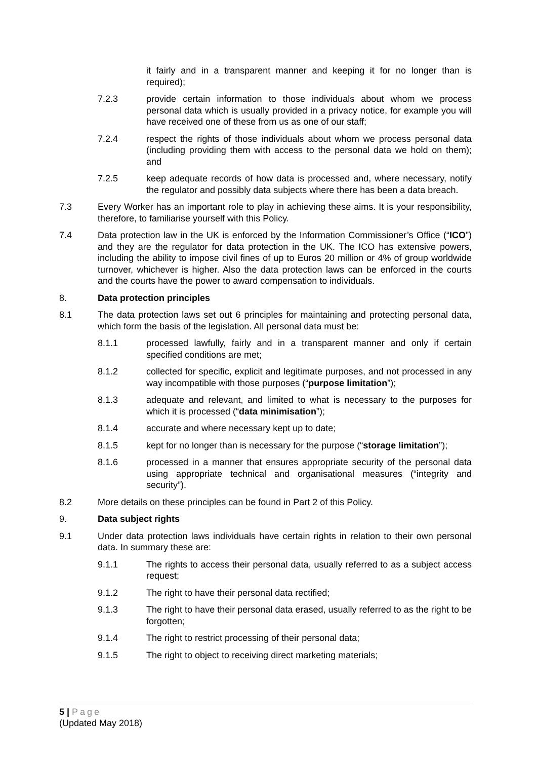it fairly and in a transparent manner and keeping it for no longer than is required);
7.2.3 provide certain information to those individuals about whom we process personal data which is usually provided in a privacy notice, for example you will have received one of these from us as one of our staff;
7.2.4 respect the rights of those individuals about whom we process personal data (including providing them with access to the personal data we hold on them); and
7.2.5 keep adequate records of how data is processed and, where necessary, notify the regulator and possibly data subjects where there has been a data breach.
7.3 Every Worker has an important role to play in achieving these aims. It is your responsibility, therefore, to familiarise yourself with this Policy.
7.4 Data protection law in the UK is enforced by the Information Commissioner’s Office (“ICO”) and they are the regulator for data protection in the UK. The ICO has extensive powers, including the ability to impose civil fines of up to Euros 20 million or 4% of group worldwide turnover, whichever is higher. Also the data protection laws can be enforced in the courts and the courts have the power to award compensation to individuals.
8. Data protection principles
8.1 The data protection laws set out 6 principles for maintaining and protecting personal data, which form the basis of the legislation. All personal data must be:
8.1.1 processed lawfully, fairly and in a transparent manner and only if certain specified conditions are met;
8.1.2 collected for specific, explicit and legitimate purposes, and not processed in any way incompatible with those purposes (“purpose limitation”);
8.1.3 adequate and relevant, and limited to what is necessary to the purposes for which it is processed (“data minimisation”);
8.1.4 accurate and where necessary kept up to date;
8.1.5 kept for no longer than is necessary for the purpose (“storage limitation”);
8.1.6 processed in a manner that ensures appropriate security of the personal data using appropriate technical and organisational measures (“integrity and security”).
8.2 More details on these principles can be found in Part 2 of this Policy.
9. Data subject rights
9.1 Under data protection laws individuals have certain rights in relation to their own personal data. In summary these are:
9.1.1 The rights to access their personal data, usually referred to as a subject access request;
9.1.2 The right to have their personal data rectified;
9.1.3 The right to have their personal data erased, usually referred to as the right to be forgotten;
9.1.4 The right to restrict processing of their personal data;
9.1.5 The right to object to receiving direct marketing materials;
5 | Page
(Updated May 2018)